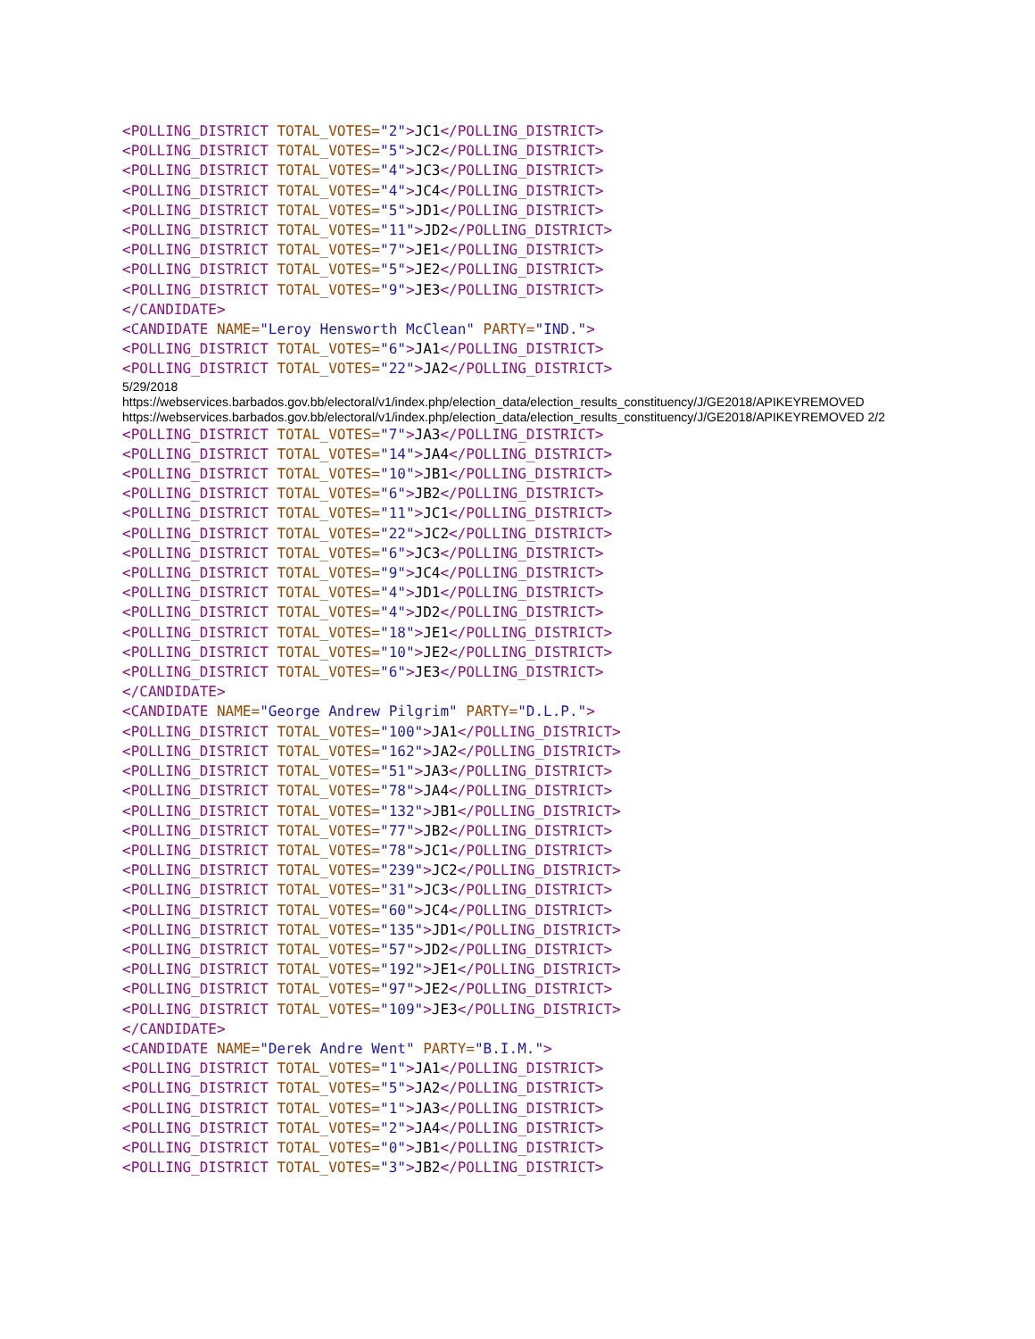<POLLING_DISTRICT TOTAL_VOTES="2">JC1</POLLING_DISTRICT> <POLLING_DISTRICT TOTAL_VOTES="5">JC2</POLLING_DISTRICT> <POLLING_DISTRICT TOTAL_VOTES="4">JC3</POLLING_DISTRICT> <POLLING_DISTRICT TOTAL_VOTES="4">JC4</POLLING_DISTRICT> <POLLING_DISTRICT TOTAL_VOTES="5">JD1</POLLING_DISTRICT> <POLLING_DISTRICT TOTAL_VOTES="11">JD2</POLLING_DISTRICT> <POLLING_DISTRICT TOTAL_VOTES="7">JE1</POLLING_DISTRICT> <POLLING_DISTRICT TOTAL_VOTES="5">JE2</POLLING_DISTRICT> <POLLING_DISTRICT TOTAL_VOTES="9">JE3</POLLING_DISTRICT> </CANDIDATE> <CANDIDATE NAME="Leroy Hensworth McClean" PARTY="IND."> <POLLING_DISTRICT TOTAL_VOTES="6">JA1</POLLING_DISTRICT> <POLLING_DISTRICT TOTAL_VOTES="22">JA2</POLLING_DISTRICT>
5/29/2018
https://webservices.barbados.gov.bb/electoral/v1/index.php/election_data/election_results_constituency/J/GE2018/APIKEYREMOVED
https://webservices.barbados.gov.bb/electoral/v1/index.php/election_data/election_results_constituency/J/GE2018/APIKEYREMOVED 2/2
<POLLING_DISTRICT TOTAL_VOTES="7">JA3</POLLING_DISTRICT> <POLLING_DISTRICT TOTAL_VOTES="14">JA4</POLLING_DISTRICT> <POLLING_DISTRICT TOTAL_VOTES="10">JB1</POLLING_DISTRICT> <POLLING_DISTRICT TOTAL_VOTES="6">JB2</POLLING_DISTRICT> <POLLING_DISTRICT TOTAL_VOTES="11">JC1</POLLING_DISTRICT> <POLLING_DISTRICT TOTAL_VOTES="22">JC2</POLLING_DISTRICT> <POLLING_DISTRICT TOTAL_VOTES="6">JC3</POLLING_DISTRICT> <POLLING_DISTRICT TOTAL_VOTES="9">JC4</POLLING_DISTRICT> <POLLING_DISTRICT TOTAL_VOTES="4">JD1</POLLING_DISTRICT> <POLLING_DISTRICT TOTAL_VOTES="4">JD2</POLLING_DISTRICT> <POLLING_DISTRICT TOTAL_VOTES="18">JE1</POLLING_DISTRICT> <POLLING_DISTRICT TOTAL_VOTES="10">JE2</POLLING_DISTRICT> <POLLING_DISTRICT TOTAL_VOTES="6">JE3</POLLING_DISTRICT> </CANDIDATE> <CANDIDATE NAME="George Andrew Pilgrim" PARTY="D.L.P."> <POLLING_DISTRICT TOTAL_VOTES="100">JA1</POLLING_DISTRICT> <POLLING_DISTRICT TOTAL_VOTES="162">JA2</POLLING_DISTRICT> <POLLING_DISTRICT TOTAL_VOTES="51">JA3</POLLING_DISTRICT> <POLLING_DISTRICT TOTAL_VOTES="78">JA4</POLLING_DISTRICT> <POLLING_DISTRICT TOTAL_VOTES="132">JB1</POLLING_DISTRICT> <POLLING_DISTRICT TOTAL_VOTES="77">JB2</POLLING_DISTRICT> <POLLING_DISTRICT TOTAL_VOTES="78">JC1</POLLING_DISTRICT> <POLLING_DISTRICT TOTAL_VOTES="239">JC2</POLLING_DISTRICT> <POLLING_DISTRICT TOTAL_VOTES="31">JC3</POLLING_DISTRICT> <POLLING_DISTRICT TOTAL_VOTES="60">JC4</POLLING_DISTRICT> <POLLING_DISTRICT TOTAL_VOTES="135">JD1</POLLING_DISTRICT> <POLLING_DISTRICT TOTAL_VOTES="57">JD2</POLLING_DISTRICT> <POLLING_DISTRICT TOTAL_VOTES="192">JE1</POLLING_DISTRICT> <POLLING_DISTRICT TOTAL_VOTES="97">JE2</POLLING_DISTRICT> <POLLING_DISTRICT TOTAL_VOTES="109">JE3</POLLING_DISTRICT> </CANDIDATE> <CANDIDATE NAME="Derek Andre Went" PARTY="B.I.M."> <POLLING_DISTRICT TOTAL_VOTES="1">JA1</POLLING_DISTRICT> <POLLING_DISTRICT TOTAL_VOTES="5">JA2</POLLING_DISTRICT> <POLLING_DISTRICT TOTAL_VOTES="1">JA3</POLLING_DISTRICT> <POLLING_DISTRICT TOTAL_VOTES="2">JA4</POLLING_DISTRICT> <POLLING_DISTRICT TOTAL_VOTES="0">JB1</POLLING_DISTRICT> <POLLING_DISTRICT TOTAL_VOTES="3">JB2</POLLING_DISTRICT>